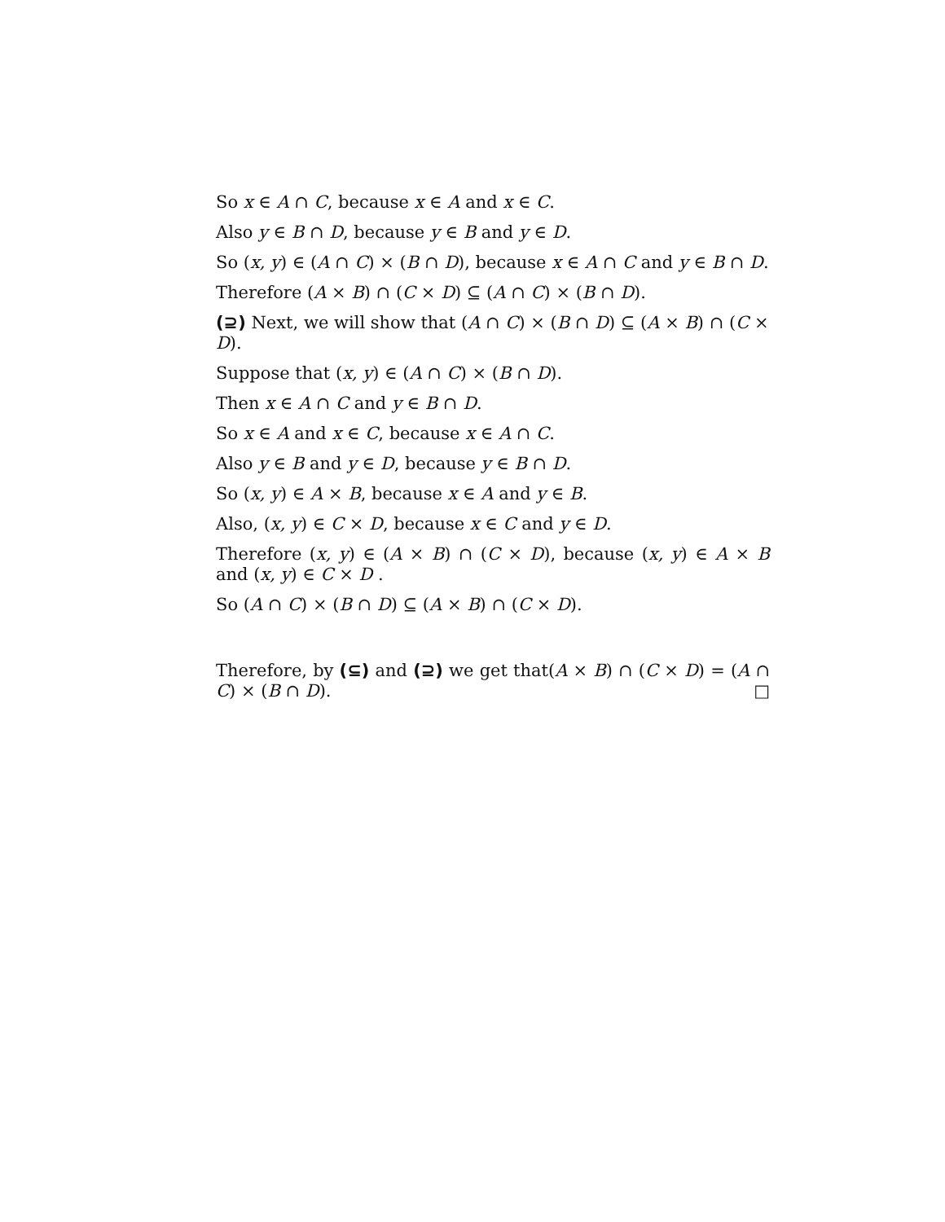So x ∈ A ∩ C, because x ∈ A and x ∈ C.
Also y ∈ B ∩ D, because y ∈ B and y ∈ D.
So (x, y) ∈ (A ∩ C) × (B ∩ D), because x ∈ A ∩ C and y ∈ B ∩ D.
Therefore (A × B) ∩ (C × D) ⊆ (A ∩ C) × (B ∩ D).
(⊇) Next, we will show that (A ∩ C) × (B ∩ D) ⊆ (A × B) ∩ (C × D).
Suppose that (x, y) ∈ (A ∩ C) × (B ∩ D).
Then x ∈ A ∩ C and y ∈ B ∩ D.
So x ∈ A and x ∈ C, because x ∈ A ∩ C.
Also y ∈ B and y ∈ D, because y ∈ B ∩ D.
So (x, y) ∈ A × B, because x ∈ A and y ∈ B.
Also, (x, y) ∈ C × D, because x ∈ C and y ∈ D.
Therefore (x, y) ∈ (A × B) ∩ (C × D), because (x, y) ∈ A × B and (x, y) ∈ C × D .
So (A ∩ C) × (B ∩ D) ⊆ (A × B) ∩ (C × D).
Therefore, by (⊆) and (⊇) we get that(A × B) ∩ (C × D) = (A ∩ C) × (B ∩ D). □